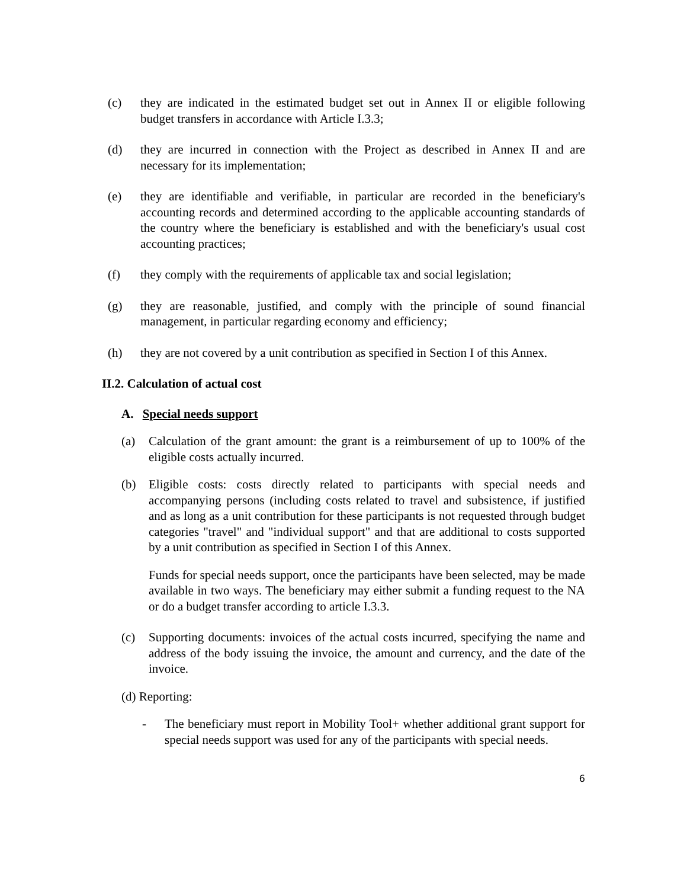(c) they are indicated in the estimated budget set out in Annex II or eligible following budget transfers in accordance with Article I.3.3;
(d) they are incurred in connection with the Project as described in Annex II and are necessary for its implementation;
(e) they are identifiable and verifiable, in particular are recorded in the beneficiary's accounting records and determined according to the applicable accounting standards of the country where the beneficiary is established and with the beneficiary's usual cost accounting practices;
(f) they comply with the requirements of applicable tax and social legislation;
(g) they are reasonable, justified, and comply with the principle of sound financial management, in particular regarding economy and efficiency;
(h) they are not covered by a unit contribution as specified in Section I of this Annex.
II.2. Calculation of actual cost
A. Special needs support
(a) Calculation of the grant amount: the grant is a reimbursement of up to 100% of the eligible costs actually incurred.
(b) Eligible costs: costs directly related to participants with special needs and accompanying persons (including costs related to travel and subsistence, if justified and as long as a unit contribution for these participants is not requested through budget categories "travel" and "individual support" and that are additional to costs supported by a unit contribution as specified in Section I of this Annex.
Funds for special needs support, once the participants have been selected, may be made available in two ways. The beneficiary may either submit a funding request to the NA or do a budget transfer according to article I.3.3.
(c) Supporting documents: invoices of the actual costs incurred, specifying the name and address of the body issuing the invoice, the amount and currency, and the date of the invoice.
(d) Reporting:
- The beneficiary must report in Mobility Tool+ whether additional grant support for special needs support was used for any of the participants with special needs.
6